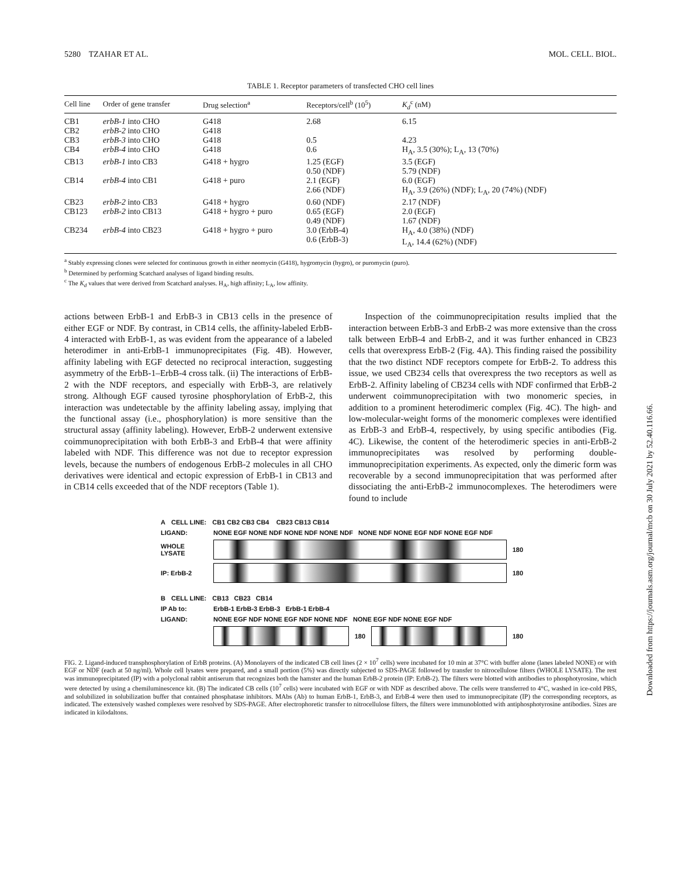5280 TZAHAR ET AL. MOL. CELL. BIOL.
TABLE 1. Receptor parameters of transfected CHO cell lines
| Cell line | Order of gene transfer | Drug selection<sup>a</sup> | Receptors/cell<sup>b</sup> (10<sup>5</sup>) | K<sub>d</sub><sup>c</sup> (nM) |
| --- | --- | --- | --- | --- |
| CB1 | erbB-1 into CHO | G418 | 2.68 | 6.15 |
| CB2 | erbB-2 into CHO | G418 | | |
| CB3 | erbB-3 into CHO | G418 | 0.5 | 4.23 |
| CB4 | erbB-4 into CHO | G418 | 0.6 | H<sub>A</sub>, 3.5 (30%); L<sub>A</sub>, 13 (70%) |
| CB13 | erbB-1 into CB3 | G418 + hygro | 1.25 (EGF) 0.50 (NDF) | 3.5 (EGF) 5.79 (NDF) |
| CB14 | erbB-4 into CB1 | G418 + puro | 2.1 (EGF) 2.66 (NDF) | 6.0 (EGF) H<sub>A</sub>, 3.9 (26%) (NDF); L<sub>A</sub>, 20 (74%) (NDF) |
| CB23 | erbB-2 into CB3 | G418 + hygro | 0.60 (NDF) | 2.17 (NDF) |
| CB123 | erbB-2 into CB13 | G418 + hygro + puro | 0.65 (EGF) 0.49 (NDF) | 2.0 (EGF) 1.67 (NDF) |
| CB234 | erbB-4 into CB23 | G418 + hygro + puro | 3.0 (ErbB-4) 0.6 (ErbB-3) | H<sub>A</sub>, 4.0 (38%) (NDF) L<sub>A</sub>, 14.4 (62%) (NDF) |
<sup>a</sup> Stably expressing clones were selected for continuous growth in either neomycin (G418), hygromycin (hygro), or puromycin (puro).
<sup>b</sup> Determined by performing Scatchard analyses of ligand binding results.
<sup>c</sup> The K<sub>d</sub> values that were derived from Scatchard analyses. H<sub>A</sub>, high affinity; L<sub>A</sub>, low affinity.
actions between ErbB-1 and ErbB-3 in CB13 cells in the presence of either EGF or NDF. By contrast, in CB14 cells, the affinity-labeled ErbB-4 interacted with ErbB-1, as was evident from the appearance of a labeled heterodimer in anti-ErbB-1 immunoprecipitates (Fig. 4B). However, affinity labeling with EGF detected no reciprocal interaction, suggesting asymmetry of the ErbB-1–ErbB-4 cross talk. (ii) The interactions of ErbB-2 with the NDF receptors, and especially with ErbB-3, are relatively strong. Although EGF caused tyrosine phosphorylation of ErbB-2, this interaction was undetectable by the affinity labeling assay, implying that the functional assay (i.e., phosphorylation) is more sensitive than the structural assay (affinity labeling). However, ErbB-2 underwent extensive coimmunoprecipitation with both ErbB-3 and ErbB-4 that were affinity labeled with NDF. This difference was not due to receptor expression levels, because the numbers of endogenous ErbB-2 molecules in all CHO derivatives were identical and ectopic expression of ErbB-1 in CB13 and in CB14 cells exceeded that of the NDF receptors (Table 1).
Inspection of the coimmunoprecipitation results implied that the interaction between ErbB-3 and ErbB-2 was more extensive than the cross talk between ErbB-4 and ErbB-2, and it was further enhanced in CB23 cells that overexpress ErbB-2 (Fig. 4A). This finding raised the possibility that the two distinct NDF receptors compete for ErbB-2. To address this issue, we used CB234 cells that overexpress the two receptors as well as ErbB-2. Affinity labeling of CB234 cells with NDF confirmed that ErbB-2 underwent coimmunoprecipitation with two monomeric species, in addition to a prominent heterodimeric complex (Fig. 4C). The high- and low-molecular-weight forms of the monomeric complexes were identified as ErbB-3 and ErbB-4, respectively, by using specific antibodies (Fig. 4C). Likewise, the content of the heterodimeric species in anti-ErbB-2 immunoprecipitates was resolved by performing double-immunoprecipitation experiments. As expected, only the dimeric form was recoverable by a second immunoprecipitation that was performed after dissociating the anti-ErbB-2 immunocomplexes. The heterodimers were found to include
A CELL LINE: CB1 CB2 CB3 CB4 CB23 CB13 CB14
LIGAND: NONE EGF NONE NDF NONE NDF NONE NDF NONE NDF NONE EGF NDF NONE EGF NDF
WHOLE LYSATE 180
IP: ErbB-2 180
B CELL LINE: CB13 CB23 CB14
IP Ab to: ErbB-1 ErbB-3 ErbB-3 ErbB-1 ErbB-4
LIGAND: NONE EGF NDF NONE EGF NDF NONE NDF NONE EGF NDF NONE EGF NDF
180 180
FIG. 2. Ligand-induced transphosphorylation of ErbB proteins. (A) Monolayers of the indicated CB cell lines (2 × 10<sup>7</sup> cells) were incubated for 10 min at 37°C with buffer alone (lanes labeled NONE) or with EGF or NDF (each at 50 ng/ml). Whole cell lysates were prepared, and a small portion (5%) was directly subjected to SDS-PAGE followed by transfer to nitrocellulose filters (WHOLE LYSATE). The rest was immunoprecipitated (IP) with a polyclonal rabbit antiserum that recognizes both the hamster and the human ErbB-2 protein (IP: ErbB-2). The filters were blotted with antibodies to phosphotyrosine, which were detected by using a chemiluminescence kit. (B) The indicated CB cells (10<sup>7</sup> cells) were incubated with EGF or with NDF as described above. The cells were transferred to 4°C, washed in ice-cold PBS, and solubilized in solubilization buffer that contained phosphatase inhibitors. MAbs (Ab) to human ErbB-1, ErbB-3, and ErbB-4 were then used to immunoprecipitate (IP) the corresponding receptors, as indicated. The extensively washed complexes were resolved by SDS-PAGE. After electrophoretic transfer to nitrocellulose filters, the filters were immunoblotted with antiphosphotyrosine antibodies. Sizes are indicated in kilodaltons.
Downloaded from https://journals.asm.org/journal/mcb on 30 July 2021 by 52.40.116.66.